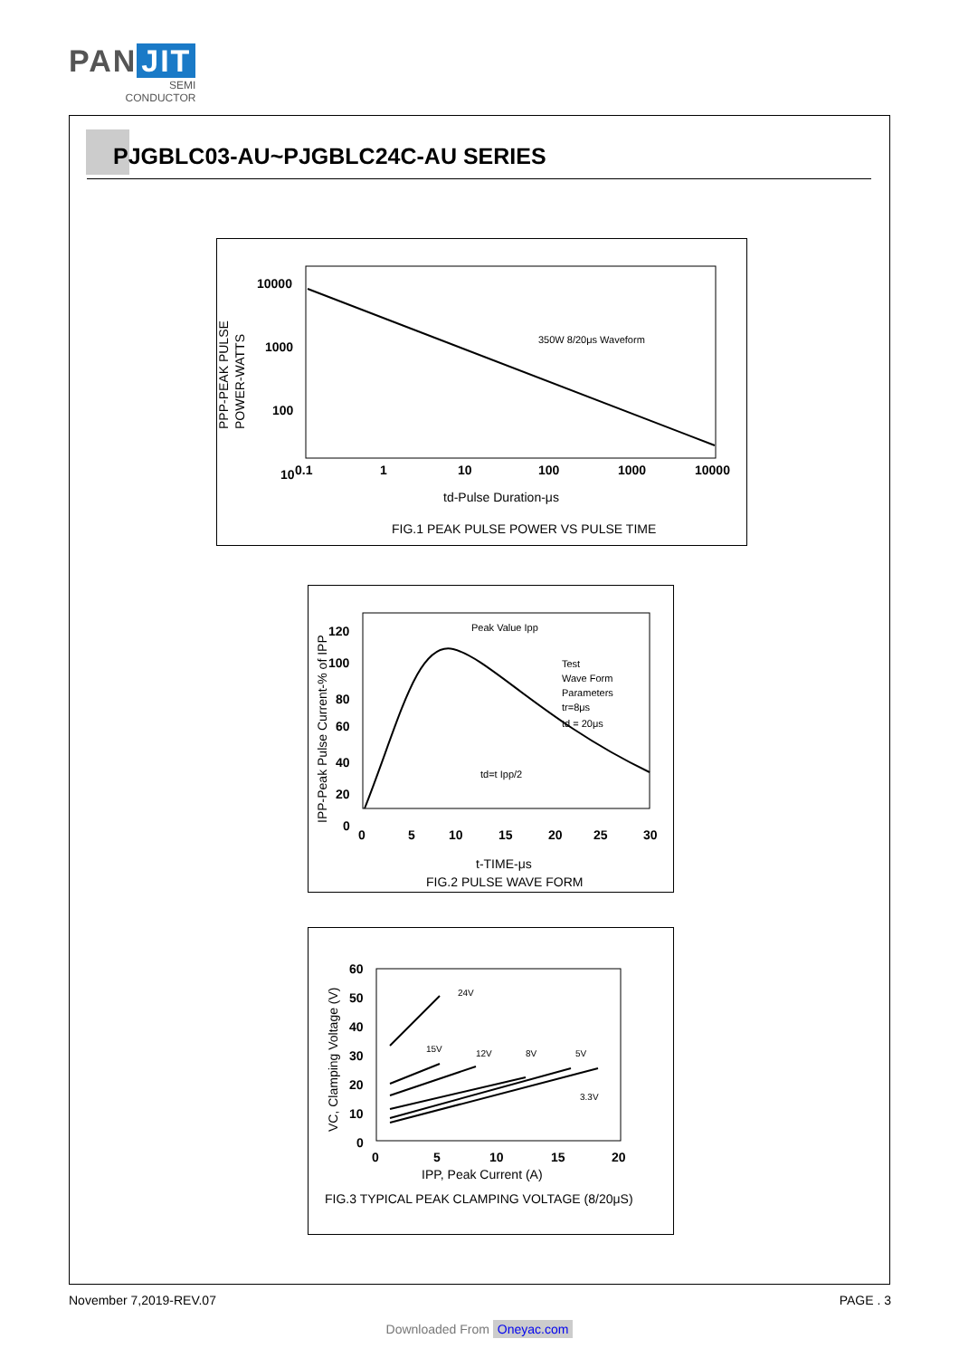PAN JIT
SEMI
CONDUCTOR
PJGBLC03-AU~PJGBLC24C-AU SERIES
PPP-PEAK PULSE
POWER-WATTS
10000
1000
100
10
0.1
1
10
100
1000
10000
350W 8/20μs Waveform
td-Pulse Duration-μs
FIG.1 PEAK PULSE POWER VS PULSE TIME
IPP-Peak Pulse Current-% of IPP
120
100
80
60
40
20
0
0
5
10
15
20
25
30
Peak Value Ipp
Test
Wave Form
Parameters
tr=8μs
td = 20μs
td=t Ipp/2
t-TIME-μs
FIG.2 PULSE WAVE FORM
VC, Clamping Voltage (V)
60
50
40
30
20
10
0
0
5
10
15
20
24V
15V
12V
8V
5V
3.3V
IPP, Peak Current (A)
FIG.3 TYPICAL PEAK CLAMPING VOLTAGE (8/20μS)
November 7,2019-REV.07 PAGE . 3
Downloaded From Oneyac.com